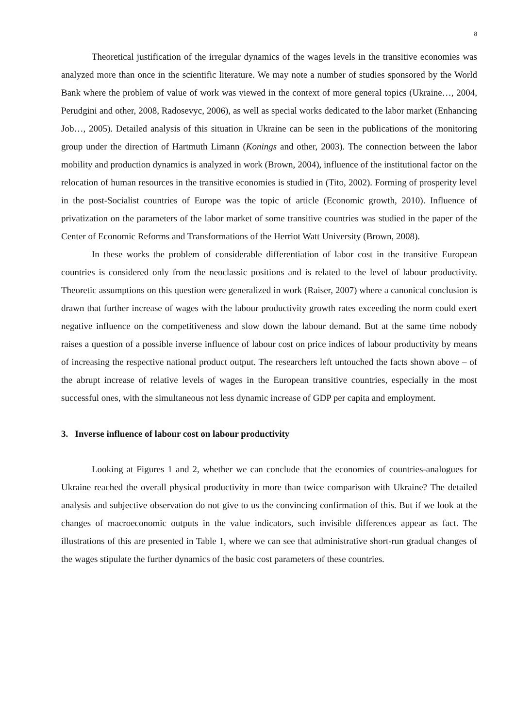8
Theoretical justification of the irregular dynamics of the wages levels in the transitive economies was analyzed more than once in the scientific literature. We may note a number of studies sponsored by the World Bank where the problem of value of work was viewed in the context of more general topics (Ukraine…, 2004, Perudgini and other, 2008, Radosevyc, 2006), as well as special works dedicated to the labor market (Enhancing Job…, 2005). Detailed analysis of this situation in Ukraine can be seen in the publications of the monitoring group under the direction of Hartmuth Limann (Konings and other, 2003). The connection between the labor mobility and production dynamics is analyzed in work (Brown, 2004), influence of the institutional factor on the relocation of human resources in the transitive economies is studied in (Tito, 2002). Forming of prosperity level in the post-Socialist countries of Europe was the topic of article (Economic growth, 2010). Influence of privatization on the parameters of the labor market of some transitive countries was studied in the paper of the Center of Economic Reforms and Transformations of the Herriot Watt University (Brown, 2008).
In these works the problem of considerable differentiation of labor cost in the transitive European countries is considered only from the neoclassic positions and is related to the level of labour productivity. Theoretic assumptions on this question were generalized in work (Raiser, 2007) where a canonical conclusion is drawn that further increase of wages with the labour productivity growth rates exceeding the norm could exert negative influence on the competitiveness and slow down the labour demand. But at the same time nobody raises a question of a possible inverse influence of labour cost on price indices of labour productivity by means of increasing the respective national product output. The researchers left untouched the facts shown above – of the abrupt increase of relative levels of wages in the European transitive countries, especially in the most successful ones, with the simultaneous not less dynamic increase of GDP per capita and employment.
3. Inverse influence of labour cost on labour productivity
Looking at Figures 1 and 2, whether we can conclude that the economies of countries-analogues for Ukraine reached the overall physical productivity in more than twice comparison with Ukraine? The detailed analysis and subjective observation do not give to us the convincing confirmation of this. But if we look at the changes of macroeconomic outputs in the value indicators, such invisible differences appear as fact. The illustrations of this are presented in Table 1, where we can see that administrative short-run gradual changes of the wages stipulate the further dynamics of the basic cost parameters of these countries.